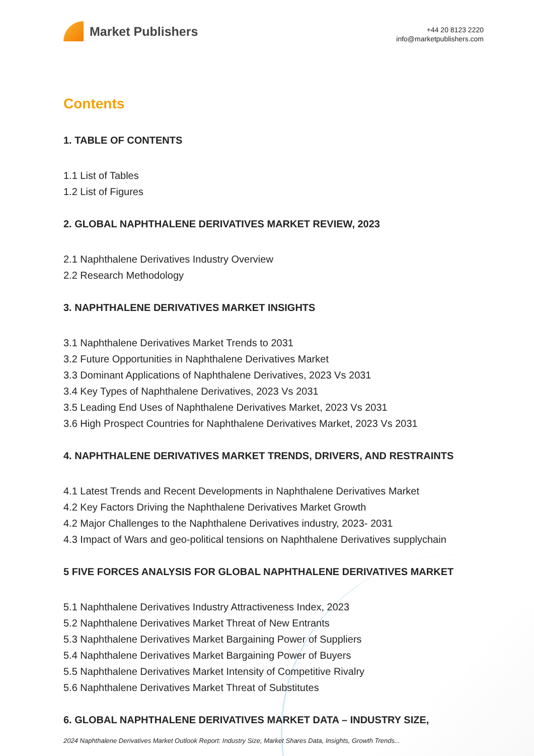Market Publishers
+44 20 8123 2220
info@marketpublishers.com
Contents
1. TABLE OF CONTENTS
1.1 List of Tables
1.2 List of Figures
2. GLOBAL NAPHTHALENE DERIVATIVES MARKET REVIEW, 2023
2.1 Naphthalene Derivatives Industry Overview
2.2 Research Methodology
3. NAPHTHALENE DERIVATIVES MARKET INSIGHTS
3.1 Naphthalene Derivatives Market Trends to 2031
3.2 Future Opportunities in Naphthalene Derivatives Market
3.3 Dominant Applications of Naphthalene Derivatives, 2023 Vs 2031
3.4 Key Types of Naphthalene Derivatives, 2023 Vs 2031
3.5 Leading End Uses of Naphthalene Derivatives Market, 2023 Vs 2031
3.6 High Prospect Countries for Naphthalene Derivatives Market, 2023 Vs 2031
4. NAPHTHALENE DERIVATIVES MARKET TRENDS, DRIVERS, AND RESTRAINTS
4.1 Latest Trends and Recent Developments in Naphthalene Derivatives Market
4.2 Key Factors Driving the Naphthalene Derivatives Market Growth
4.2 Major Challenges to the Naphthalene Derivatives industry, 2023- 2031
4.3 Impact of Wars and geo-political tensions on Naphthalene Derivatives supplychain
5 FIVE FORCES ANALYSIS FOR GLOBAL NAPHTHALENE DERIVATIVES MARKET
5.1 Naphthalene Derivatives Industry Attractiveness Index, 2023
5.2 Naphthalene Derivatives Market Threat of New Entrants
5.3 Naphthalene Derivatives Market Bargaining Power of Suppliers
5.4 Naphthalene Derivatives Market Bargaining Power of Buyers
5.5 Naphthalene Derivatives Market Intensity of Competitive Rivalry
5.6 Naphthalene Derivatives Market Threat of Substitutes
6. GLOBAL NAPHTHALENE DERIVATIVES MARKET DATA – INDUSTRY SIZE,
2024 Naphthalene Derivatives Market Outlook Report: Industry Size, Market Shares Data, Insights, Growth Trends...